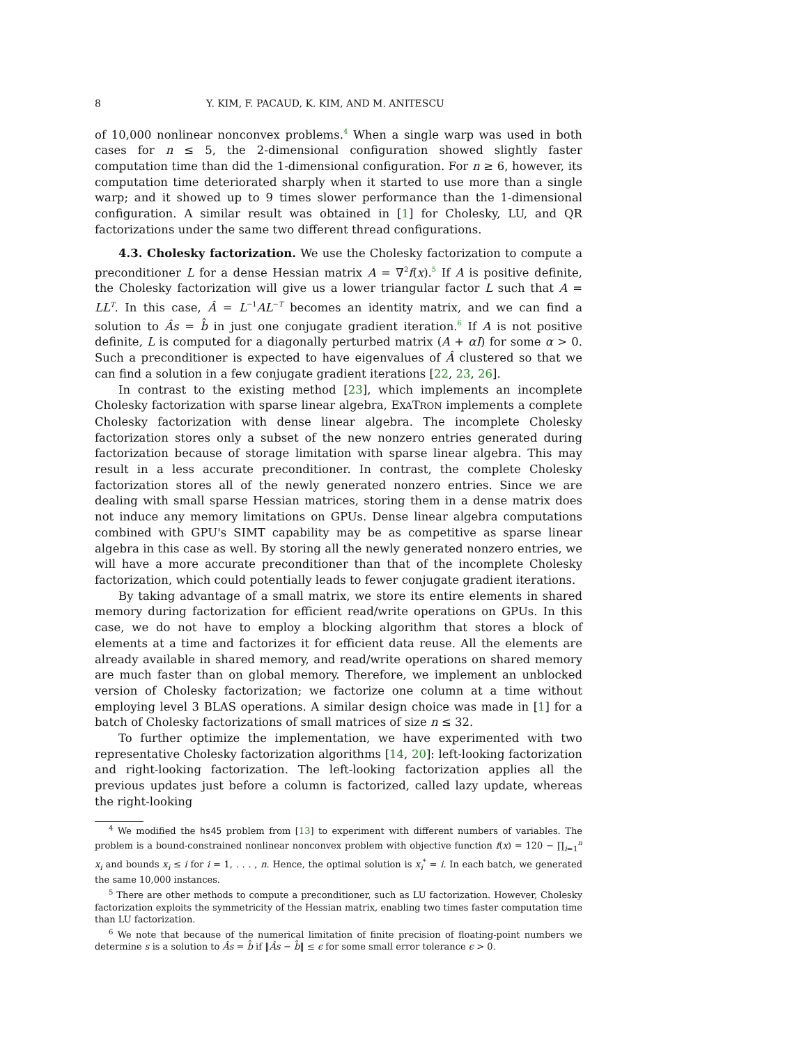8 Y. KIM, F. PACAUD, K. KIM, AND M. ANITESCU
of 10,000 nonlinear nonconvex problems.<sup>4</sup> When a single warp was used in both cases for n ≤ 5, the 2-dimensional configuration showed slightly faster computation time than did the 1-dimensional configuration. For n ≥ 6, however, its computation time deteriorated sharply when it started to use more than a single warp; and it showed up to 9 times slower performance than the 1-dimensional configuration. A similar result was obtained in [1] for Cholesky, LU, and QR factorizations under the same two different thread configurations.
4.3. Cholesky factorization. We use the Cholesky factorization to compute a preconditioner L for a dense Hessian matrix A = ∇<sup>2</sup>f(x).<sup>5</sup> If A is positive definite, the Cholesky factorization will give us a lower triangular factor L such that A = LL<sup>T</sup>. In this case, Â = L<sup>−1</sup>AL<sup>−T</sup> becomes an identity matrix, and we can find a solution to Âs = b̂ in just one conjugate gradient iteration.<sup>6</sup> If A is not positive definite, L is computed for a diagonally perturbed matrix (A + αI) for some α > 0. Such a preconditioner is expected to have eigenvalues of Â clustered so that we can find a solution in a few conjugate gradient iterations [22, 23, 26].
In contrast to the existing method [23], which implements an incomplete Cholesky factorization with sparse linear algebra, EXATRON implements a complete Cholesky factorization with dense linear algebra. The incomplete Cholesky factorization stores only a subset of the new nonzero entries generated during factorization because of storage limitation with sparse linear algebra. This may result in a less accurate preconditioner. In contrast, the complete Cholesky factorization stores all of the newly generated nonzero entries. Since we are dealing with small sparse Hessian matrices, storing them in a dense matrix does not induce any memory limitations on GPUs. Dense linear algebra computations combined with GPU's SIMT capability may be as competitive as sparse linear algebra in this case as well. By storing all the newly generated nonzero entries, we will have a more accurate preconditioner than that of the incomplete Cholesky factorization, which could potentially leads to fewer conjugate gradient iterations.
By taking advantage of a small matrix, we store its entire elements in shared memory during factorization for efficient read/write operations on GPUs. In this case, we do not have to employ a blocking algorithm that stores a block of elements at a time and factorizes it for efficient data reuse. All the elements are already available in shared memory, and read/write operations on shared memory are much faster than on global memory. Therefore, we implement an unblocked version of Cholesky factorization; we factorize one column at a time without employing level 3 BLAS operations. A similar design choice was made in [1] for a batch of Cholesky factorizations of small matrices of size n ≤ 32.
To further optimize the implementation, we have experimented with two representative Cholesky factorization algorithms [14, 20]: left-looking factorization and right-looking factorization. The left-looking factorization applies all the previous updates just before a column is factorized, called lazy update, whereas the right-looking
<sup>4</sup> We modified the hs45 problem from [13] to experiment with different numbers of variables. The problem is a bound-constrained nonlinear nonconvex problem with objective function f(x) = 120 − ∏<sub>i=1</sub><sup>n</sup> x<sub>i</sub> and bounds x<sub>i</sub> ≤ i for i = 1, . . . , n. Hence, the optimal solution is x<sub>i</sub><sup>*</sup> = i. In each batch, we generated the same 10,000 instances.
<sup>5</sup> There are other methods to compute a preconditioner, such as LU factorization. However, Cholesky factorization exploits the symmetricity of the Hessian matrix, enabling two times faster computation time than LU factorization.
<sup>6</sup> We note that because of the numerical limitation of finite precision of floating-point numbers we determine s is a solution to Âs = b̂ if ‖Âs − b̂‖ ≤ ϵ for some small error tolerance ϵ > 0.